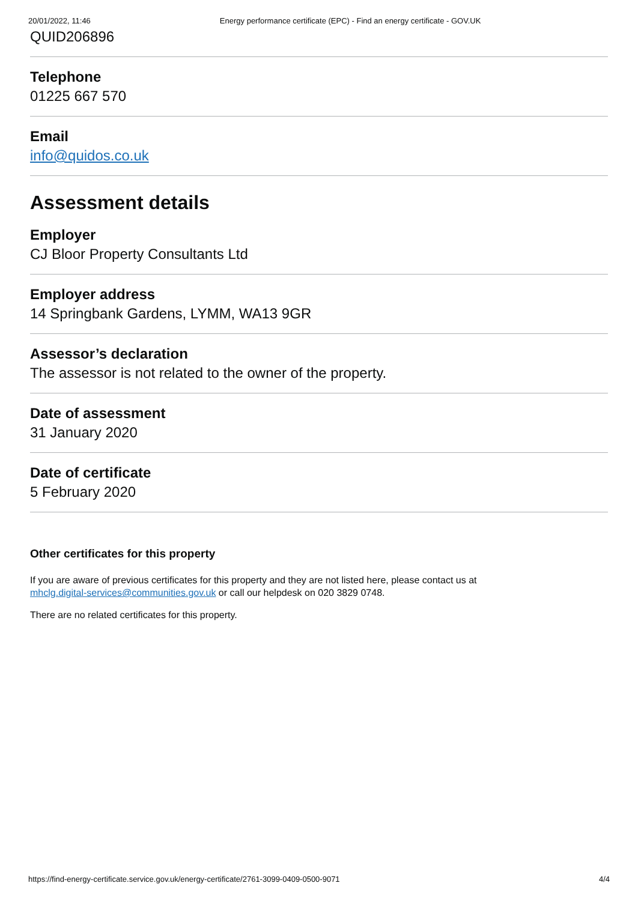20/01/2022, 11:46 Energy performance certificate (EPC) - Find an energy certificate - GOV.UK
QUID206896
Telephone
01225 667 570
Email
info@quidos.co.uk
Assessment details
Employer
CJ Bloor Property Consultants Ltd
Employer address
14 Springbank Gardens, LYMM, WA13 9GR
Assessor’s declaration
The assessor is not related to the owner of the property.
Date of assessment
31 January 2020
Date of certificate
5 February 2020
Other certificates for this property
If you are aware of previous certificates for this property and they are not listed here, please contact us at
mhclg.digital-services@communities.gov.uk or call our helpdesk on 020 3829 0748.
There are no related certificates for this property.
https://find-energy-certificate.service.gov.uk/energy-certificate/2761-3099-0409-0500-9071 4/4